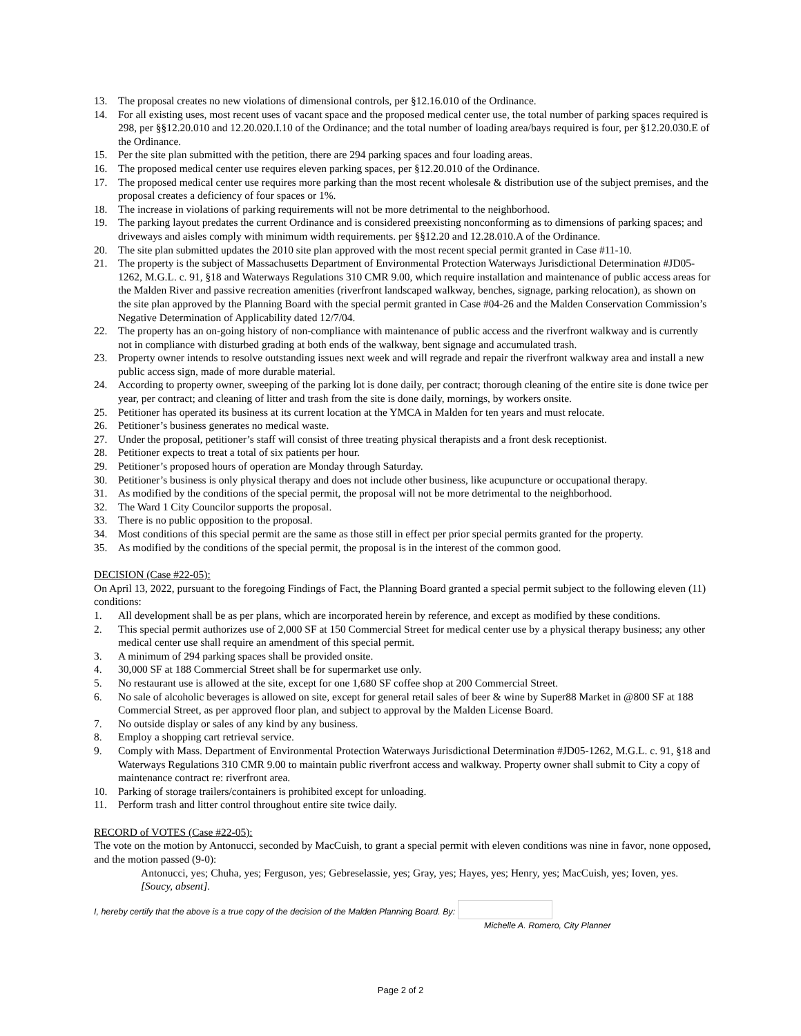13. The proposal creates no new violations of dimensional controls, per §12.16.010 of the Ordinance.
14. For all existing uses, most recent uses of vacant space and the proposed medical center use, the total number of parking spaces required is 298, per §§12.20.010 and 12.20.020.I.10 of the Ordinance; and the total number of loading area/bays required is four, per §12.20.030.E of the Ordinance.
15. Per the site plan submitted with the petition, there are 294 parking spaces and four loading areas.
16. The proposed medical center use requires eleven parking spaces, per §12.20.010 of the Ordinance.
17. The proposed medical center use requires more parking than the most recent wholesale & distribution use of the subject premises, and the proposal creates a deficiency of four spaces or 1%.
18. The increase in violations of parking requirements will not be more detrimental to the neighborhood.
19. The parking layout predates the current Ordinance and is considered preexisting nonconforming as to dimensions of parking spaces; and driveways and aisles comply with minimum width requirements. per §§12.20 and 12.28.010.A of the Ordinance.
20. The site plan submitted updates the 2010 site plan approved with the most recent special permit granted in Case #11-10.
21. The property is the subject of Massachusetts Department of Environmental Protection Waterways Jurisdictional Determination #JD05-1262, M.G.L. c. 91, §18 and Waterways Regulations 310 CMR 9.00, which require installation and maintenance of public access areas for the Malden River and passive recreation amenities (riverfront landscaped walkway, benches, signage, parking relocation), as shown on the site plan approved by the Planning Board with the special permit granted in Case #04-26 and the Malden Conservation Commission’s Negative Determination of Applicability dated 12/7/04.
22. The property has an on-going history of non-compliance with maintenance of public access and the riverfront walkway and is currently not in compliance with disturbed grading at both ends of the walkway, bent signage and accumulated trash.
23. Property owner intends to resolve outstanding issues next week and will regrade and repair the riverfront walkway area and install a new public access sign, made of more durable material.
24. According to property owner, sweeping of the parking lot is done daily, per contract; thorough cleaning of the entire site is done twice per year, per contract; and cleaning of litter and trash from the site is done daily, mornings, by workers onsite.
25. Petitioner has operated its business at its current location at the YMCA in Malden for ten years and must relocate.
26. Petitioner’s business generates no medical waste.
27. Under the proposal, petitioner’s staff will consist of three treating physical therapists and a front desk receptionist.
28. Petitioner expects to treat a total of six patients per hour.
29. Petitioner’s proposed hours of operation are Monday through Saturday.
30. Petitioner’s business is only physical therapy and does not include other business, like acupuncture or occupational therapy.
31. As modified by the conditions of the special permit, the proposal will not be more detrimental to the neighborhood.
32. The Ward 1 City Councilor supports the proposal.
33. There is no public opposition to the proposal.
34. Most conditions of this special permit are the same as those still in effect per prior special permits granted for the property.
35. As modified by the conditions of the special permit, the proposal is in the interest of the common good.
DECISION (Case #22-05):
On April 13, 2022, pursuant to the foregoing Findings of Fact, the Planning Board granted a special permit subject to the following eleven (11) conditions:
1. All development shall be as per plans, which are incorporated herein by reference, and except as modified by these conditions.
2. This special permit authorizes use of 2,000 SF at 150 Commercial Street for medical center use by a physical therapy business; any other medical center use shall require an amendment of this special permit.
3. A minimum of 294 parking spaces shall be provided onsite.
4. 30,000 SF at 188 Commercial Street shall be for supermarket use only.
5. No restaurant use is allowed at the site, except for one 1,680 SF coffee shop at 200 Commercial Street.
6. No sale of alcoholic beverages is allowed on site, except for general retail sales of beer & wine by Super88 Market in @800 SF at 188 Commercial Street, as per approved floor plan, and subject to approval by the Malden License Board.
7. No outside display or sales of any kind by any business.
8. Employ a shopping cart retrieval service.
9. Comply with Mass. Department of Environmental Protection Waterways Jurisdictional Determination #JD05-1262, M.G.L. c. 91, §18 and Waterways Regulations 310 CMR 9.00 to maintain public riverfront access and walkway. Property owner shall submit to City a copy of maintenance contract re: riverfront area.
10. Parking of storage trailers/containers is prohibited except for unloading.
11. Perform trash and litter control throughout entire site twice daily.
RECORD of VOTES (Case #22-05):
The vote on the motion by Antonucci, seconded by MacCuish, to grant a special permit with eleven conditions was nine in favor, none opposed, and the motion passed (9-0):
Antonucci, yes; Chuha, yes; Ferguson, yes; Gebreselassie, yes; Gray, yes; Hayes, yes; Henry, yes; MacCuish, yes; Ioven, yes. [Soucy, absent].
I, hereby certify that the above is a true copy of the decision of the Malden Planning Board. By:
Michelle A. Romero, City Planner
Page 2 of 2